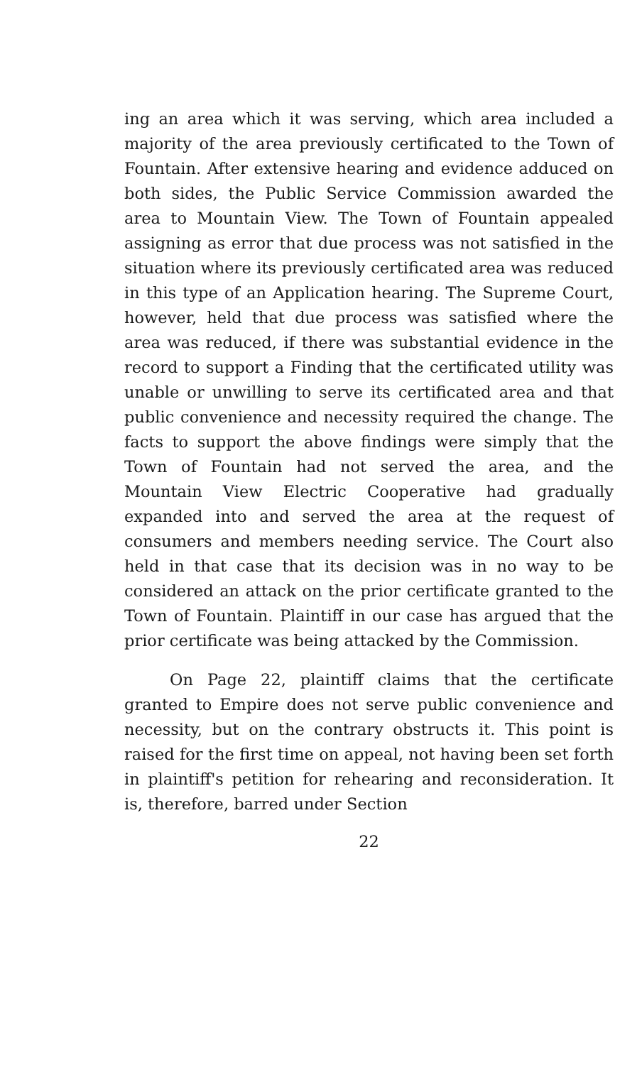ing an area which it was serving, which area included a majority of the area previously certificated to the Town of Fountain. After extensive hearing and evidence adduced on both sides, the Public Service Commission awarded the area to Mountain View. The Town of Fountain appealed assigning as error that due process was not satisfied in the situation where its previously certificated area was reduced in this type of an Application hearing. The Supreme Court, however, held that due process was satisfied where the area was reduced, if there was substantial evidence in the record to support a Finding that the certificated utility was unable or unwilling to serve its certificated area and that public convenience and necessity required the change. The facts to support the above findings were simply that the Town of Fountain had not served the area, and the Mountain View Electric Cooperative had gradually expanded into and served the area at the request of consumers and members needing service. The Court also held in that case that its decision was in no way to be considered an attack on the prior certificate granted to the Town of Fountain. Plaintiff in our case has argued that the prior certificate was being attacked by the Commission.
On Page 22, plaintiff claims that the certificate granted to Empire does not serve public convenience and necessity, but on the contrary obstructs it. This point is raised for the first time on appeal, not having been set forth in plaintiff's petition for rehearing and reconsideration. It is, therefore, barred under Section
22